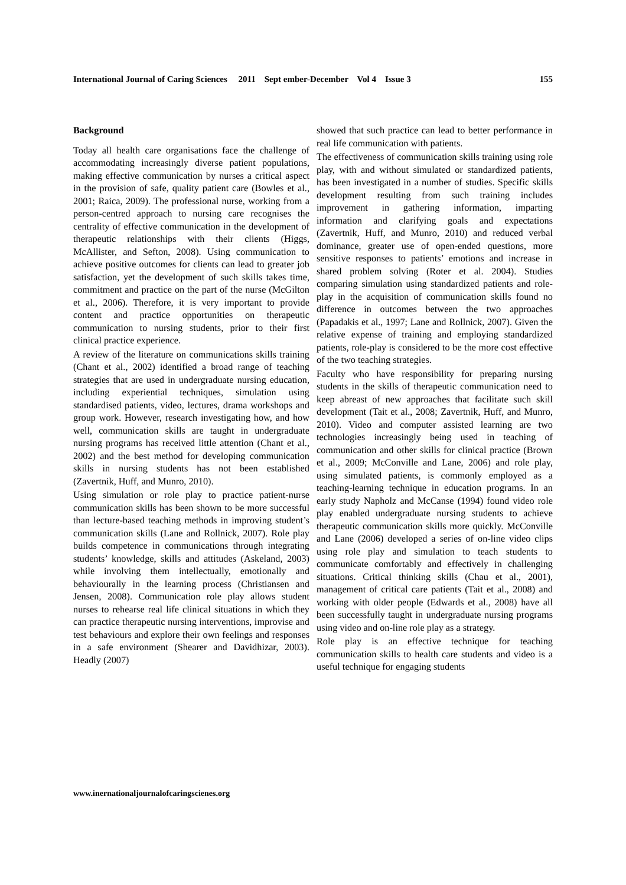International Journal of Caring Sciences 2011 Sept ember-December Vol 4 Issue 3 155
Background
Today all health care organisations face the challenge of accommodating increasingly diverse patient populations, making effective communication by nurses a critical aspect in the provision of safe, quality patient care (Bowles et al., 2001; Raica, 2009). The professional nurse, working from a person-centred approach to nursing care recognises the centrality of effective communication in the development of therapeutic relationships with their clients (Higgs, McAllister, and Sefton, 2008). Using communication to achieve positive outcomes for clients can lead to greater job satisfaction, yet the development of such skills takes time, commitment and practice on the part of the nurse (McGilton et al., 2006). Therefore, it is very important to provide content and practice opportunities on therapeutic communication to nursing students, prior to their first clinical practice experience.
A review of the literature on communications skills training (Chant et al., 2002) identified a broad range of teaching strategies that are used in undergraduate nursing education, including experiential techniques, simulation using standardised patients, video, lectures, drama workshops and group work. However, research investigating how, and how well, communication skills are taught in undergraduate nursing programs has received little attention (Chant et al., 2002) and the best method for developing communication skills in nursing students has not been established (Zavertnik, Huff, and Munro, 2010).
Using simulation or role play to practice patient-nurse communication skills has been shown to be more successful than lecture-based teaching methods in improving student’s communication skills (Lane and Rollnick, 2007). Role play builds competence in communications through integrating students’ knowledge, skills and attitudes (Askeland, 2003) while involving them intellectually, emotionally and behaviourally in the learning process (Christiansen and Jensen, 2008). Communication role play allows student nurses to rehearse real life clinical situations in which they can practice therapeutic nursing interventions, improvise and test behaviours and explore their own feelings and responses in a safe environment (Shearer and Davidhizar, 2003). Headly (2007)
showed that such practice can lead to better performance in real life communication with patients.
The effectiveness of communication skills training using role play, with and without simulated or standardized patients, has been investigated in a number of studies. Specific skills development resulting from such training includes improvement in gathering information, imparting information and clarifying goals and expectations (Zavertnik, Huff, and Munro, 2010) and reduced verbal dominance, greater use of open-ended questions, more sensitive responses to patients’ emotions and increase in shared problem solving (Roter et al. 2004). Studies comparing simulation using standardized patients and role-play in the acquisition of communication skills found no difference in outcomes between the two approaches (Papadakis et al., 1997; Lane and Rollnick, 2007). Given the relative expense of training and employing standardized patients, role-play is considered to be the more cost effective of the two teaching strategies.
Faculty who have responsibility for preparing nursing students in the skills of therapeutic communication need to keep abreast of new approaches that facilitate such skill development (Tait et al., 2008; Zavertnik, Huff, and Munro, 2010). Video and computer assisted learning are two technologies increasingly being used in teaching of communication and other skills for clinical practice (Brown et al., 2009; McConville and Lane, 2006) and role play, using simulated patients, is commonly employed as a teaching-learning technique in education programs. In an early study Napholz and McCanse (1994) found video role play enabled undergraduate nursing students to achieve therapeutic communication skills more quickly. McConville and Lane (2006) developed a series of on-line video clips using role play and simulation to teach students to communicate comfortably and effectively in challenging situations. Critical thinking skills (Chau et al., 2001), management of critical care patients (Tait et al., 2008) and working with older people (Edwards et al., 2008) have all been successfully taught in undergraduate nursing programs using video and on-line role play as a strategy.
Role play is an effective technique for teaching communication skills to health care students and video is a useful technique for engaging students
www.inernationaljournalofcaringscienes.org